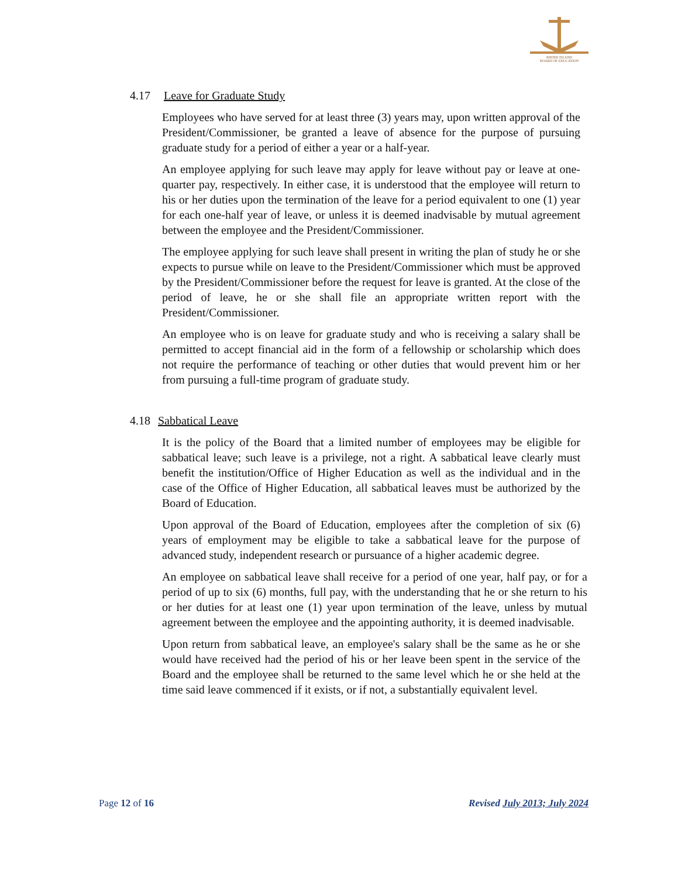RHODE ISLAND
BOARD OF EDUCATION
4.17 Leave for Graduate Study
Employees who have served for at least three (3) years may, upon written approval of the President/Commissioner, be granted a leave of absence for the purpose of pursuing graduate study for a period of either a year or a half-year.
An employee applying for such leave may apply for leave without pay or leave at one-quarter pay, respectively. In either case, it is understood that the employee will return to his or her duties upon the termination of the leave for a period equivalent to one (1) year for each one-half year of leave, or unless it is deemed inadvisable by mutual agreement between the employee and the President/Commissioner.
The employee applying for such leave shall present in writing the plan of study he or she expects to pursue while on leave to the President/Commissioner which must be approved by the President/Commissioner before the request for leave is granted. At the close of the period of leave, he or she shall file an appropriate written report with the President/Commissioner.
An employee who is on leave for graduate study and who is receiving a salary shall be permitted to accept financial aid in the form of a fellowship or scholarship which does not require the performance of teaching or other duties that would prevent him or her from pursuing a full-time program of graduate study.
4.18 Sabbatical Leave
It is the policy of the Board that a limited number of employees may be eligible for sabbatical leave; such leave is a privilege, not a right. A sabbatical leave clearly must benefit the institution/Office of Higher Education as well as the individual and in the case of the Office of Higher Education, all sabbatical leaves must be authorized by the Board of Education.
Upon approval of the Board of Education, employees after the completion of six (6) years of employment may be eligible to take a sabbatical leave for the purpose of advanced study, independent research or pursuance of a higher academic degree.
An employee on sabbatical leave shall receive for a period of one year, half pay, or for a period of up to six (6) months, full pay, with the understanding that he or she return to his or her duties for at least one (1) year upon termination of the leave, unless by mutual agreement between the employee and the appointing authority, it is deemed inadvisable.
Upon return from sabbatical leave, an employee's salary shall be the same as he or she would have received had the period of his or her leave been spent in the service of the Board and the employee shall be returned to the same level which he or she held at the time said leave commenced if it exists, or if not, a substantially equivalent level.
Page 12 of 16 Revised July 2013; July 2024